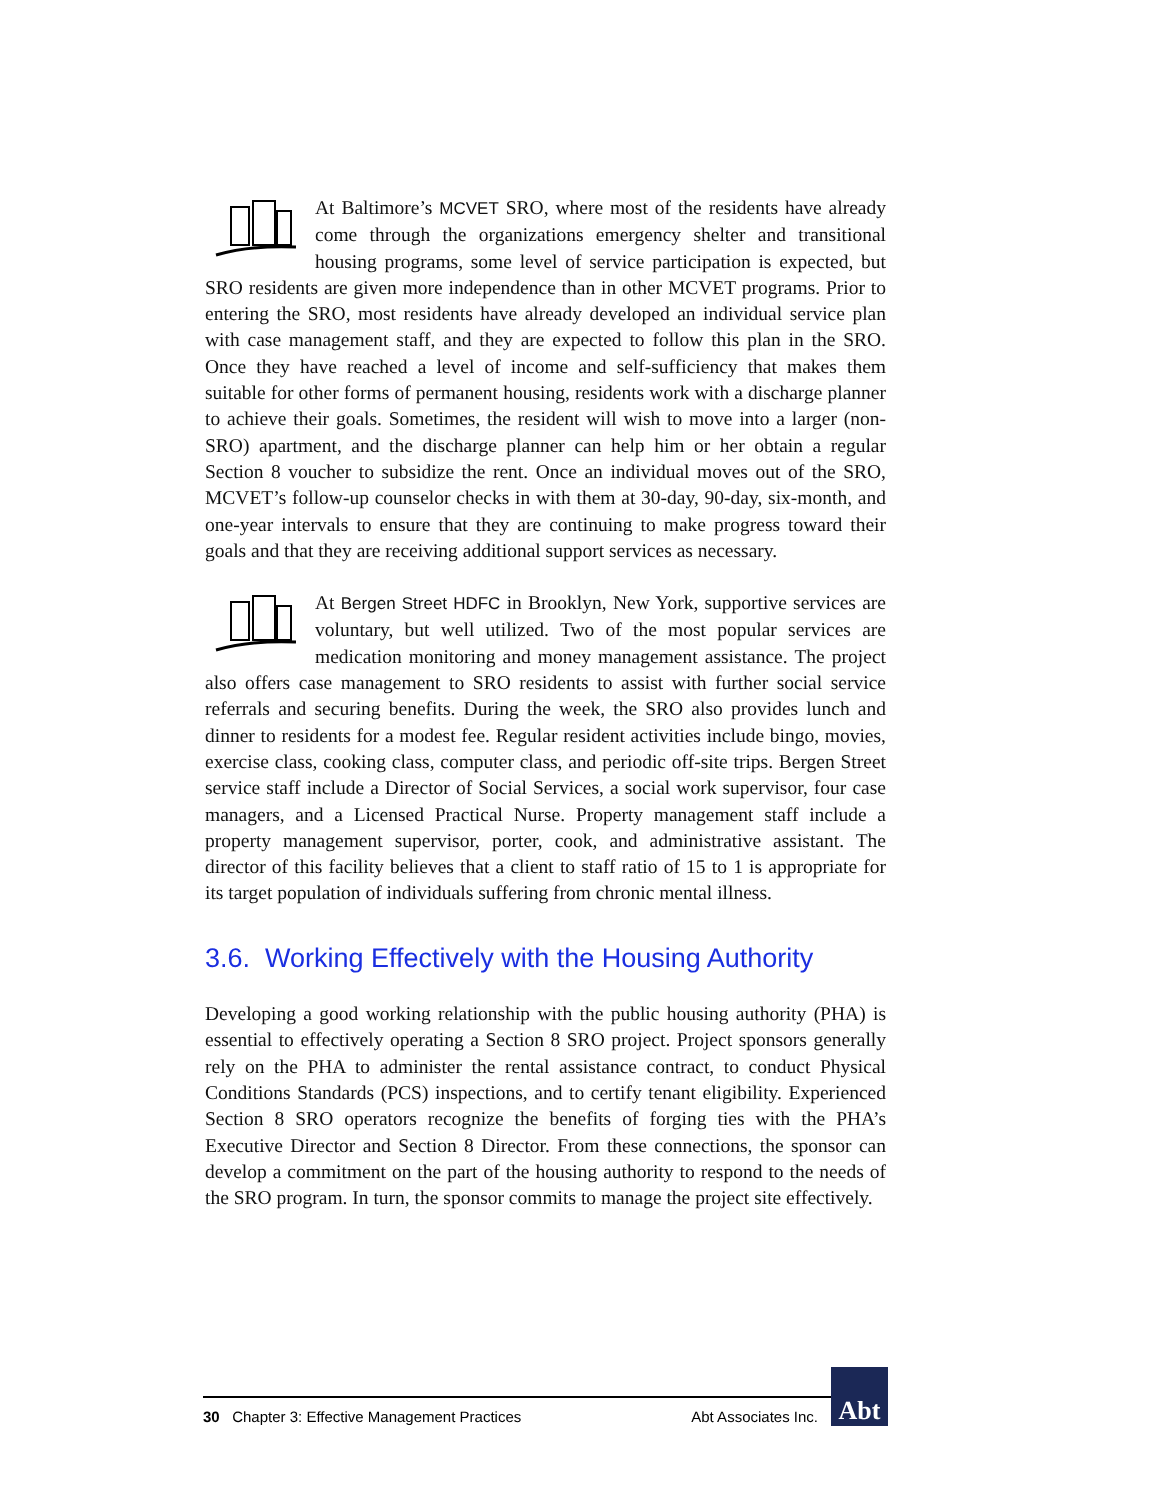At Baltimore’s MCVET SRO, where most of the residents have already come through the organizations emergency shelter and transitional housing programs, some level of service participation is expected, but SRO residents are given more independence than in other MCVET programs. Prior to entering the SRO, most residents have already developed an individual service plan with case management staff, and they are expected to follow this plan in the SRO. Once they have reached a level of income and self-sufficiency that makes them suitable for other forms of permanent housing, residents work with a discharge planner to achieve their goals. Sometimes, the resident will wish to move into a larger (non-SRO) apartment, and the discharge planner can help him or her obtain a regular Section 8 voucher to subsidize the rent. Once an individual moves out of the SRO, MCVET’s follow-up counselor checks in with them at 30-day, 90-day, six-month, and one-year intervals to ensure that they are continuing to make progress toward their goals and that they are receiving additional support services as necessary.
At Bergen Street HDFC in Brooklyn, New York, supportive services are voluntary, but well utilized. Two of the most popular services are medication monitoring and money management assistance. The project also offers case management to SRO residents to assist with further social service referrals and securing benefits. During the week, the SRO also provides lunch and dinner to residents for a modest fee. Regular resident activities include bingo, movies, exercise class, cooking class, computer class, and periodic off-site trips. Bergen Street service staff include a Director of Social Services, a social work supervisor, four case managers, and a Licensed Practical Nurse. Property management staff include a property management supervisor, porter, cook, and administrative assistant. The director of this facility believes that a client to staff ratio of 15 to 1 is appropriate for its target population of individuals suffering from chronic mental illness.
3.6. Working Effectively with the Housing Authority
Developing a good working relationship with the public housing authority (PHA) is essential to effectively operating a Section 8 SRO project. Project sponsors generally rely on the PHA to administer the rental assistance contract, to conduct Physical Conditions Standards (PCS) inspections, and to certify tenant eligibility. Experienced Section 8 SRO operators recognize the benefits of forging ties with the PHA’s Executive Director and Section 8 Director. From these connections, the sponsor can develop a commitment on the part of the housing authority to respond to the needs of the SRO program. In turn, the sponsor commits to manage the project site effectively.
30 Chapter 3: Effective Management Practices Abt Associates Inc.
Abt